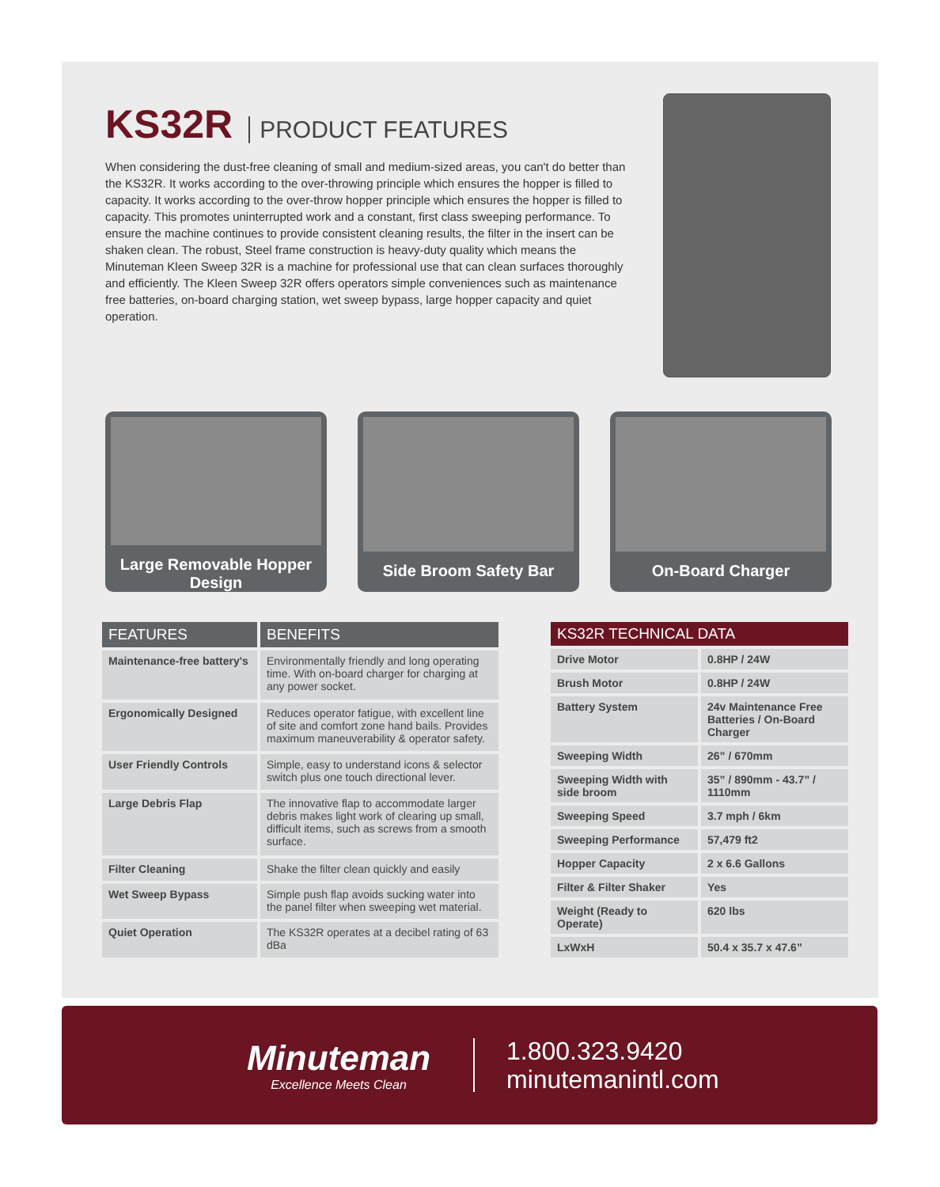KS32R PRODUCT FEATURES
When considering the dust-free cleaning of small and medium-sized areas, you can't do better than the KS32R. It works according to the over-throwing principle which ensures the hopper is filled to capacity. It works according to the over-throw hopper principle which ensures the hopper is filled to capacity. This promotes uninterrupted work and a constant, first class sweeping performance. To ensure the machine continues to provide consistent cleaning results, the filter in the insert can be shaken clean. The robust, Steel frame construction is heavy-duty quality which means the Minuteman Kleen Sweep 32R is a machine for professional use that can clean surfaces thoroughly and efficiently. The Kleen Sweep 32R offers operators simple conveniences such as maintenance free batteries, on-board charging station, wet sweep bypass, large hopper capacity and quiet operation.
Large Removable Hopper Design Side Broom Safety Bar On-Board Charger
| FEATURES | BENEFITS |
| --- | --- |
| Maintenance-free battery's | Environmentally friendly and long operating time. With on-board charger for charging at any power socket. |
| Ergonomically Designed | Reduces operator fatigue, with excellent line of site and comfort zone hand bails. Provides maximum maneuverability & operator safety. |
| User Friendly Controls | Simple, easy to understand icons & selector switch plus one touch directional lever. |
| Large Debris Flap | The innovative flap to accommodate larger debris makes light work of clearing up small, difficult items, such as screws from a smooth surface. |
| Filter Cleaning | Shake the filter clean quickly and easily |
| Wet Sweep Bypass | Simple push flap avoids sucking water into the panel filter when sweeping wet material. |
| Quiet Operation | The KS32R operates at a decibel rating of 63 dBa |
| KS32R TECHNICAL DATA | |
| --- | --- |
| Drive Motor | 0.8HP / 24W |
| Brush Motor | 0.8HP / 24W |
| Battery System | 24v Maintenance Free Batteries / On-Board Charger |
| Sweeping Width | 26” / 670mm |
| Sweeping Width with side broom | 35” / 890mm - 43.7” / 1110mm |
| Sweeping Speed | 3.7 mph / 6km |
| Sweeping Performance | 57,479 ft2 |
| Hopper Capacity | 2 x 6.6 Gallons |
| Filter & Filter Shaker | Yes |
| Weight (Ready to Operate) | 620 lbs |
| LxWxH | 50.4 x 35.7 x 47.6” |
Minuteman
Excellence Meets Clean
1.800.323.9420
minutemanintl.com